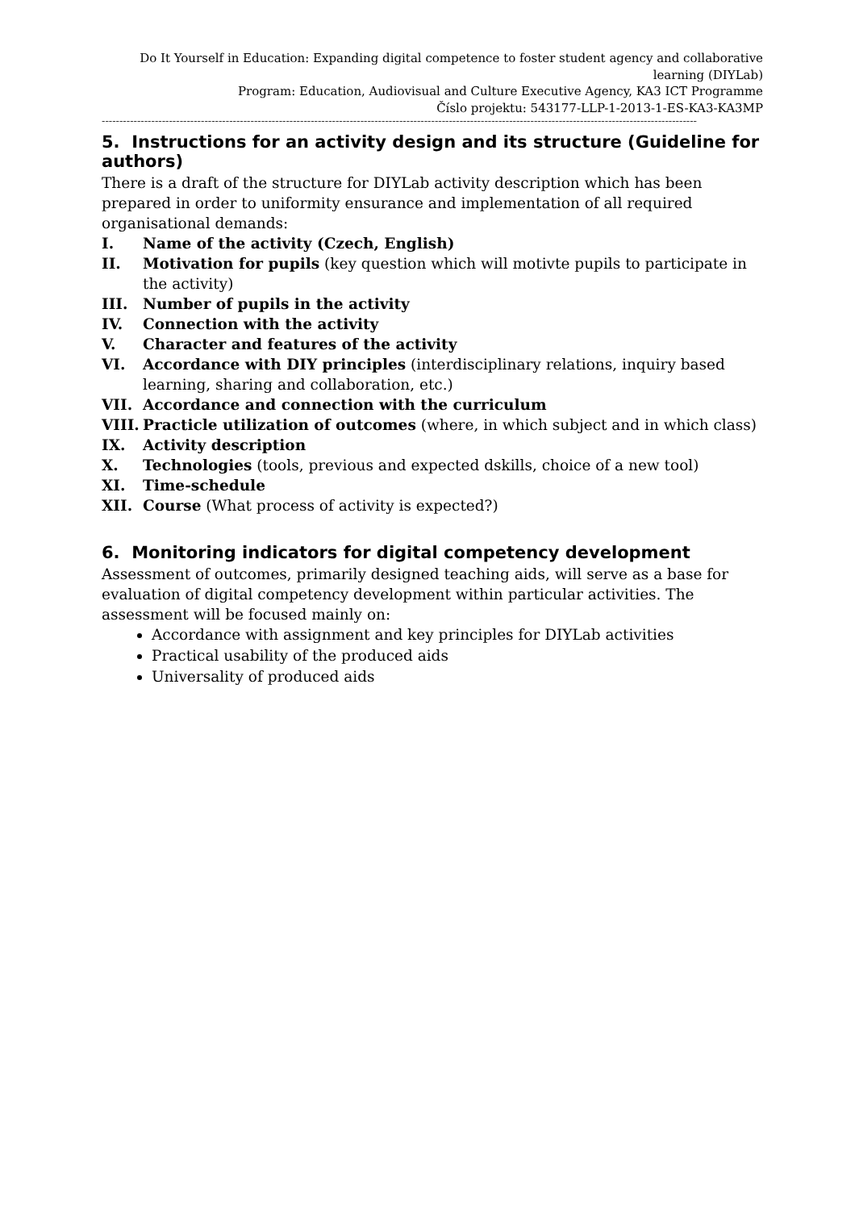Do It Yourself in Education: Expanding digital competence to foster student agency and collaborative learning (DIYLab)
Program: Education, Audiovisual and Culture Executive Agency, KA3 ICT Programme
Číslo projektu: 543177-LLP-1-2013-1-ES-KA3-KA3MP
------------------------------------------------------------------------------------------------------------------------------------------------------------------------
5. Instructions for an activity design and its structure (Guideline for authors)
There is a draft of the structure for DIYLab activity description which has been prepared in order to uniformity ensurance and implementation of all required organisational demands:
I. Name of the activity (Czech, English)
II. Motivation for pupils (key question which will motivte pupils to participate in the activity)
III. Number of pupils in the activity
IV. Connection with the activity
V. Character and features of the activity
VI. Accordance with DIY principles (interdisciplinary relations, inquiry based learning, sharing and collaboration, etc.)
VII. Accordance and connection with the curriculum
VIII. Practicle utilization of outcomes (where, in which subject and in which class)
IX. Activity description
X. Technologies (tools, previous and expected dskills, choice of a new tool)
XI. Time-schedule
XII. Course (What process of activity is expected?)
6. Monitoring indicators for digital competency development
Assessment of outcomes, primarily designed teaching aids, will serve as a base for evaluation of digital competency development within particular activities. The assessment will be focused mainly on:
Accordance with assignment and key principles for DIYLab activities
Practical usability of the produced aids
Universality of produced aids